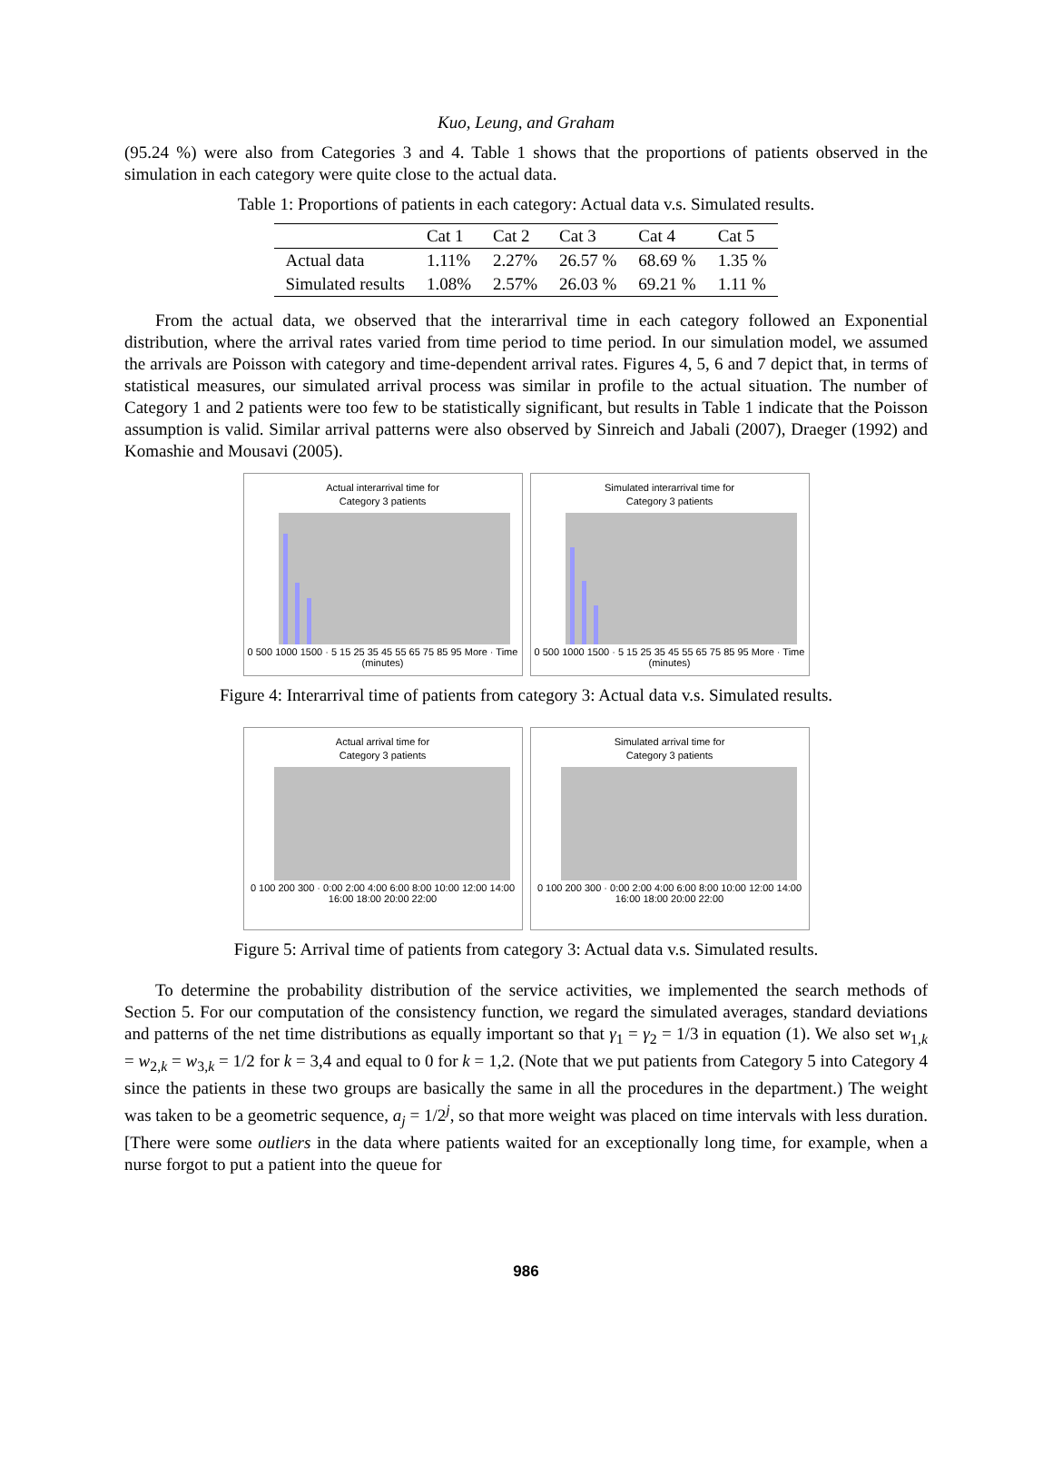Kuo, Leung, and Graham
(95.24 %) were also from Categories 3 and 4. Table 1 shows that the proportions of patients observed in the simulation in each category were quite close to the actual data.
Table 1: Proportions of patients in each category: Actual data v.s. Simulated results.
| | Cat 1 | Cat 2 | Cat 3 | Cat 4 | Cat 5 |
| --- | --- | --- | --- | --- | --- |
| Actual data | 1.11% | 2.27% | 26.57 % | 68.69 % | 1.35 % |
| Simulated results | 1.08% | 2.57% | 26.03 % | 69.21 % | 1.11 % |
From the actual data, we observed that the interarrival time in each category followed an Exponential distribution, where the arrival rates varied from time period to time period. In our simulation model, we assumed the arrivals are Poisson with category and time-dependent arrival rates. Figures 4, 5, 6 and 7 depict that, in terms of statistical measures, our simulated arrival process was similar in profile to the actual situation. The number of Category 1 and 2 patients were too few to be statistically significant, but results in Table 1 indicate that the Poisson assumption is valid. Similar arrival patterns were also observed by Sinreich and Jabali (2007), Draeger (1992) and Komashie and Mousavi (2005).
Actual interarrival time for
Category 3 patients
0 500 1000 1500 · 5 15 25 35 45 55 65 75 85 95 More · Time (minutes)
Simulated interarrival time for
Category 3 patients
0 500 1000 1500 · 5 15 25 35 45 55 65 75 85 95 More · Time (minutes)
Figure 4: Interarrival time of patients from category 3: Actual data v.s. Simulated results.
Actual arrival time for
Category 3 patients
0 100 200 300 · 0:00 2:00 4:00 6:00 8:00 10:00 12:00 14:00 16:00 18:00 20:00 22:00
Simulated arrival time for
Category 3 patients
0 100 200 300 · 0:00 2:00 4:00 6:00 8:00 10:00 12:00 14:00 16:00 18:00 20:00 22:00
Figure 5: Arrival time of patients from category 3: Actual data v.s. Simulated results.
To determine the probability distribution of the service activities, we implemented the search methods of Section 5. For our computation of the consistency function, we regard the simulated averages, standard deviations and patterns of the net time distributions as equally important so that γ<sub>1</sub> = γ<sub>2</sub> = 1/3 in equation (1). We also set w<sub>1,k</sub> = w<sub>2,k</sub> = w<sub>3,k</sub> = 1/2 for k = 3,4 and equal to 0 for k = 1,2. (Note that we put patients from Category 5 into Category 4 since the patients in these two groups are basically the same in all the procedures in the department.) The weight was taken to be a geometric sequence, a<sub>j</sub> = 1/2<sup>j</sup>, so that more weight was placed on time intervals with less duration. [There were some outliers in the data where patients waited for an exceptionally long time, for example, when a nurse forgot to put a patient into the queue for
986